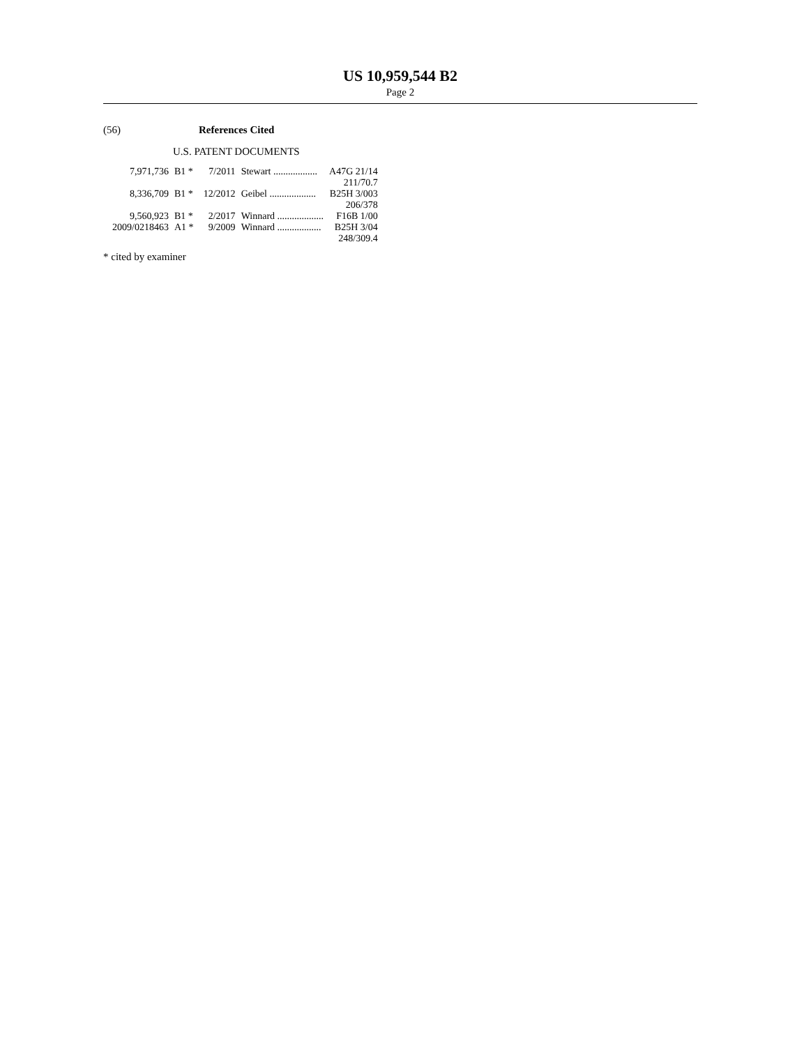US 10,959,544 B2
Page 2
(56) References Cited
U.S. PATENT DOCUMENTS
| 7,971,736 | B1 * | 7/2011 | Stewart .................. | A47G 21/14 |
| | | | | 211/70.7 |
| 8,336,709 | B1 * | 12/2012 | Geibel ................... | B25H 3/003 |
| | | | | 206/378 |
| 9,560,923 | B1 * | 2/2017 | Winnard ................... | F16B 1/00 |
| 2009/0218463 | A1 * | 9/2009 | Winnard .................. | B25H 3/04 |
| | | | | 248/309.4 |
* cited by examiner